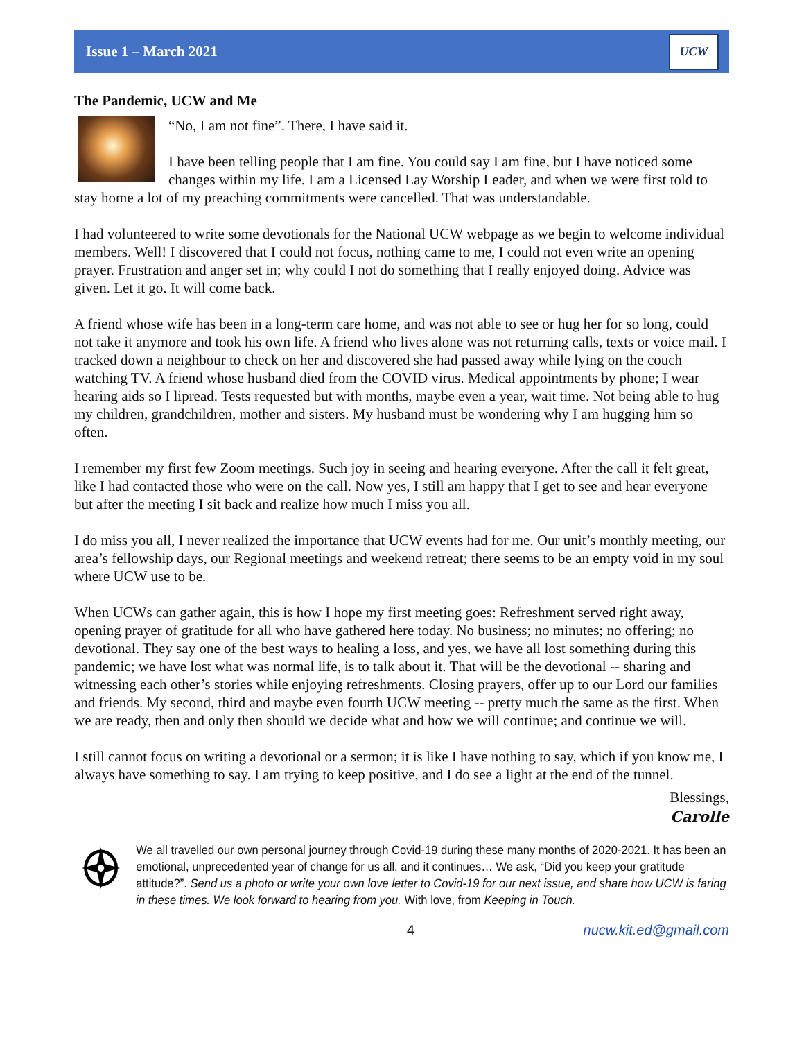Issue 1 – March 2021
UCW
The Pandemic, UCW and Me
“No, I am not fine”. There, I have said it.
I have been telling people that I am fine. You could say I am fine, but I have noticed some changes within my life. I am a Licensed Lay Worship Leader, and when we were first told to stay home a lot of my preaching commitments were cancelled. That was understandable.
I had volunteered to write some devotionals for the National UCW webpage as we begin to welcome individual members. Well! I discovered that I could not focus, nothing came to me, I could not even write an opening prayer. Frustration and anger set in; why could I not do something that I really enjoyed doing. Advice was given. Let it go. It will come back.
A friend whose wife has been in a long-term care home, and was not able to see or hug her for so long, could not take it anymore and took his own life. A friend who lives alone was not returning calls, texts or voice mail. I tracked down a neighbour to check on her and discovered she had passed away while lying on the couch watching TV. A friend whose husband died from the COVID virus. Medical appointments by phone; I wear hearing aids so I lipread. Tests requested but with months, maybe even a year, wait time. Not being able to hug my children, grandchildren, mother and sisters. My husband must be wondering why I am hugging him so often.
I remember my first few Zoom meetings. Such joy in seeing and hearing everyone. After the call it felt great, like I had contacted those who were on the call. Now yes, I still am happy that I get to see and hear everyone but after the meeting I sit back and realize how much I miss you all.
I do miss you all, I never realized the importance that UCW events had for me. Our unit’s monthly meeting, our area’s fellowship days, our Regional meetings and weekend retreat; there seems to be an empty void in my soul where UCW use to be.
When UCWs can gather again, this is how I hope my first meeting goes: Refreshment served right away, opening prayer of gratitude for all who have gathered here today. No business; no minutes; no offering; no devotional. They say one of the best ways to healing a loss, and yes, we have all lost something during this pandemic; we have lost what was normal life, is to talk about it. That will be the devotional -- sharing and witnessing each other’s stories while enjoying refreshments. Closing prayers, offer up to our Lord our families and friends. My second, third and maybe even fourth UCW meeting -- pretty much the same as the first. When we are ready, then and only then should we decide what and how we will continue; and continue we will.
I still cannot focus on writing a devotional or a sermon; it is like I have nothing to say, which if you know me, I always have something to say. I am trying to keep positive, and I do see a light at the end of the tunnel.
Blessings,
Carolle
We all travelled our own personal journey through Covid-19 during these many months of 2020-2021. It has been an emotional, unprecedented year of change for us all, and it continues… We ask, “Did you keep your gratitude attitude?”. Send us a photo or write your own love letter to Covid-19 for our next issue, and share how UCW is faring in these times. We look forward to hearing from you. With love, from Keeping in Touch.
4 nucw.kit.ed@gmail.com